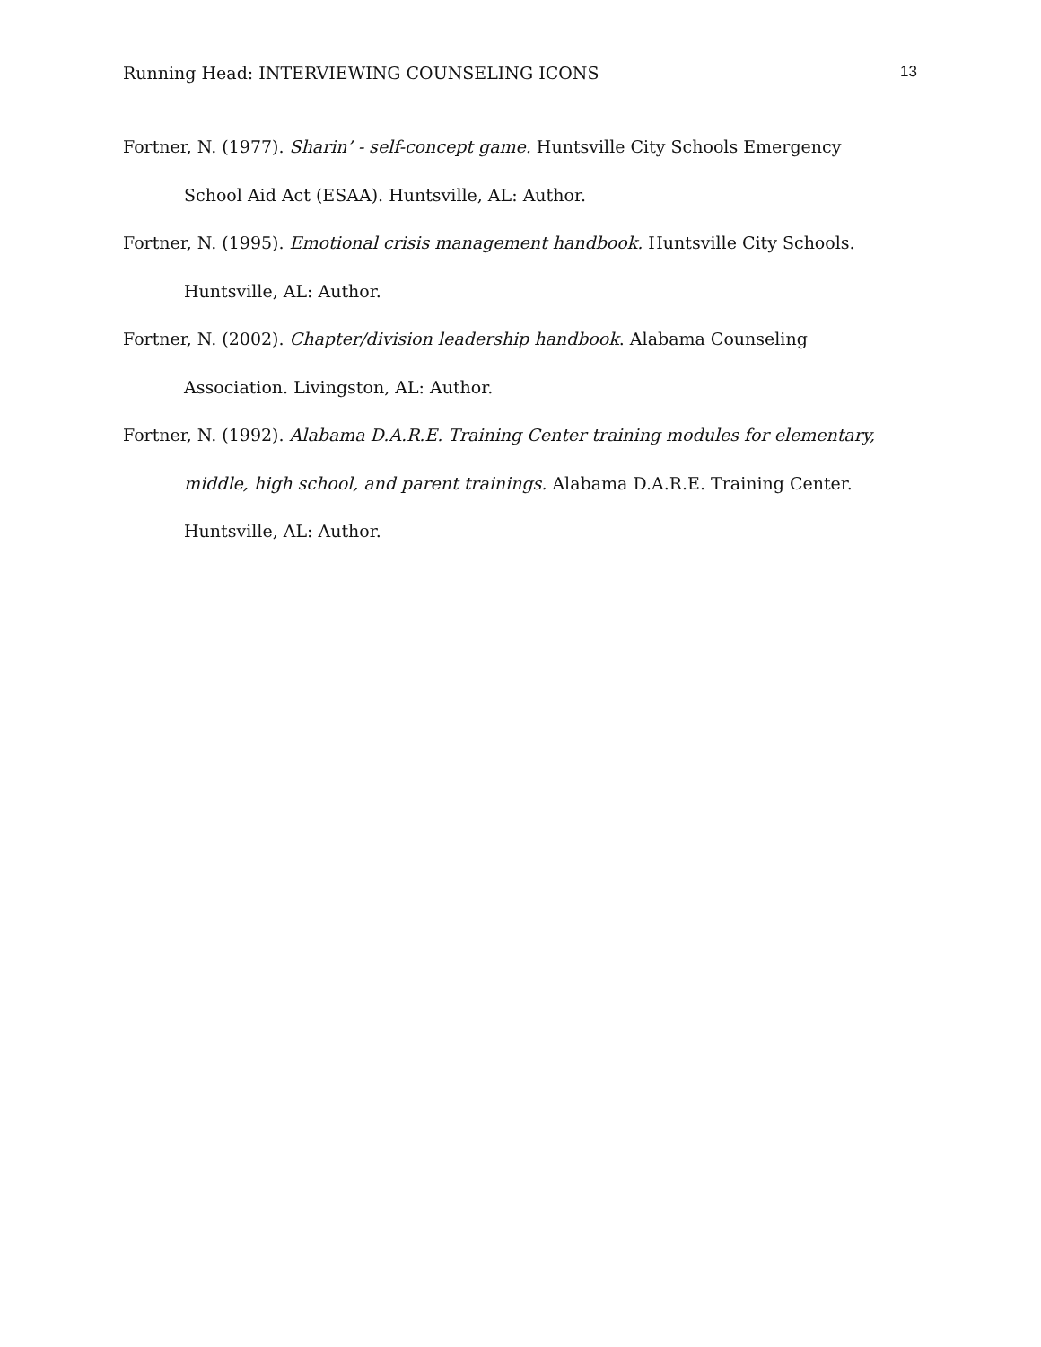Running Head: INTERVIEWING COUNSELING ICONS 13
Fortner, N. (1977). Sharin’ - self-concept game. Huntsville City Schools Emergency School Aid Act (ESAA). Huntsville, AL: Author.
Fortner, N. (1995). Emotional crisis management handbook. Huntsville City Schools. Huntsville, AL: Author.
Fortner, N. (2002). Chapter/division leadership handbook. Alabama Counseling Association. Livingston, AL: Author.
Fortner, N. (1992). Alabama D.A.R.E. Training Center training modules for elementary, middle, high school, and parent trainings. Alabama D.A.R.E. Training Center. Huntsville, AL: Author.